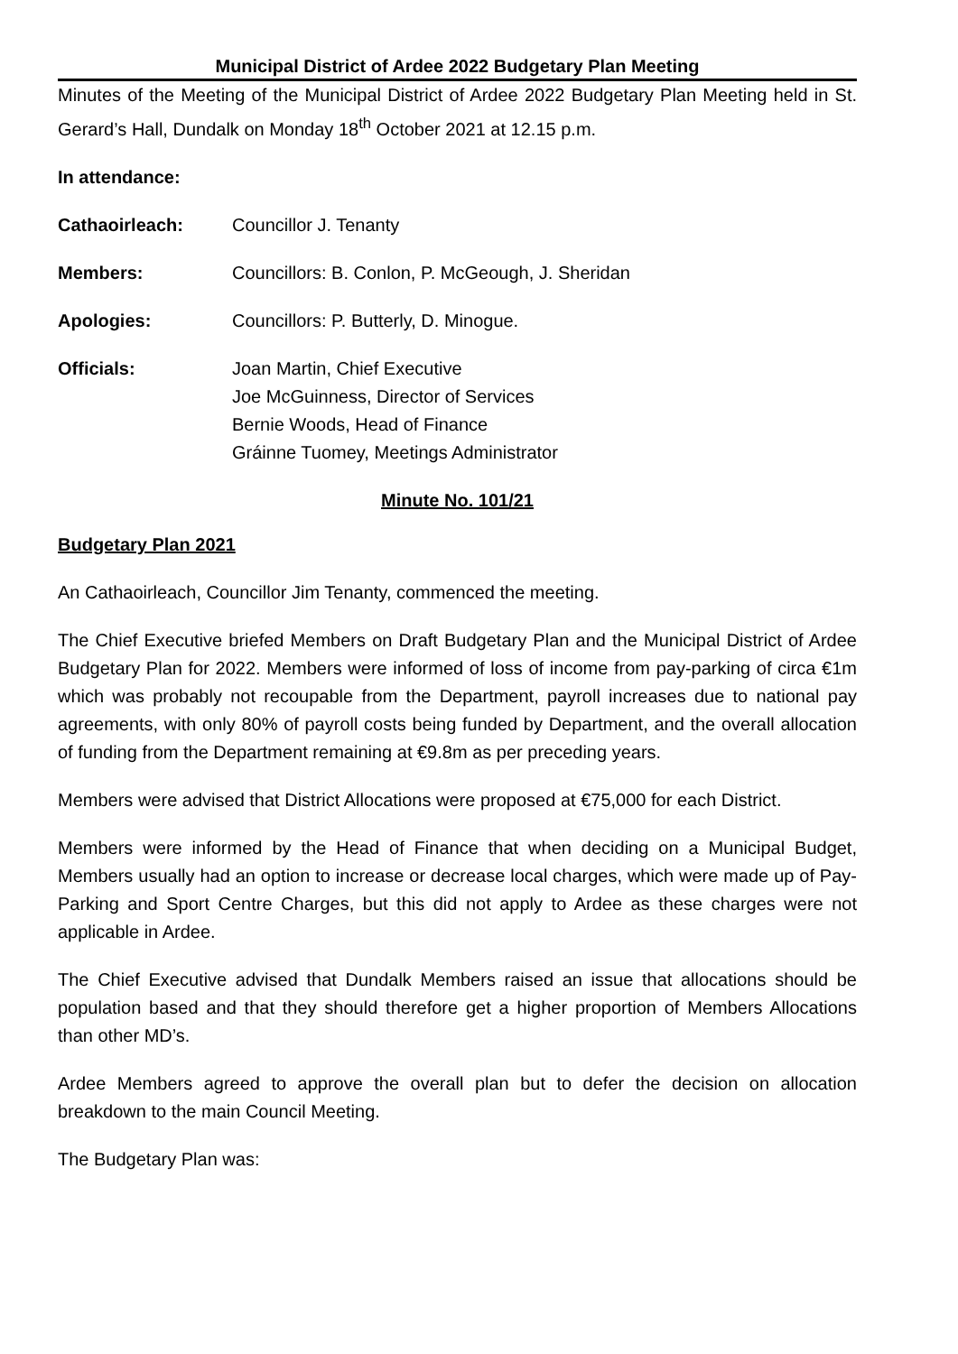Municipal District of Ardee 2022 Budgetary Plan Meeting
Minutes of the Meeting of the Municipal District of Ardee 2022 Budgetary Plan Meeting held in St. Gerard’s Hall, Dundalk on Monday 18<sup>th</sup> October 2021 at 12.15 p.m.
In attendance:
Cathaoirleach: Councillor J. Tenanty
Members: Councillors: B. Conlon, P. McGeough, J. Sheridan
Apologies: Councillors: P. Butterly, D. Minogue.
Officials: Joan Martin, Chief Executive
Joe McGuinness, Director of Services
Bernie Woods, Head of Finance
Gráinne Tuomey, Meetings Administrator
Minute No. 101/21
Budgetary Plan 2021
An Cathaoirleach, Councillor Jim Tenanty, commenced the meeting.
The Chief Executive briefed Members on Draft Budgetary Plan and the Municipal District of Ardee Budgetary Plan for 2022. Members were informed of loss of income from pay-parking of circa €1m which was probably not recoupable from the Department, payroll increases due to national pay agreements, with only 80% of payroll costs being funded by Department, and the overall allocation of funding from the Department remaining at €9.8m as per preceding years.
Members were advised that District Allocations were proposed at €75,000 for each District.
Members were informed by the Head of Finance that when deciding on a Municipal Budget, Members usually had an option to increase or decrease local charges, which were made up of Pay-Parking and Sport Centre Charges, but this did not apply to Ardee as these charges were not applicable in Ardee.
The Chief Executive advised that Dundalk Members raised an issue that allocations should be population based and that they should therefore get a higher proportion of Members Allocations than other MD’s.
Ardee Members agreed to approve the overall plan but to defer the decision on allocation breakdown to the main Council Meeting.
The Budgetary Plan was: